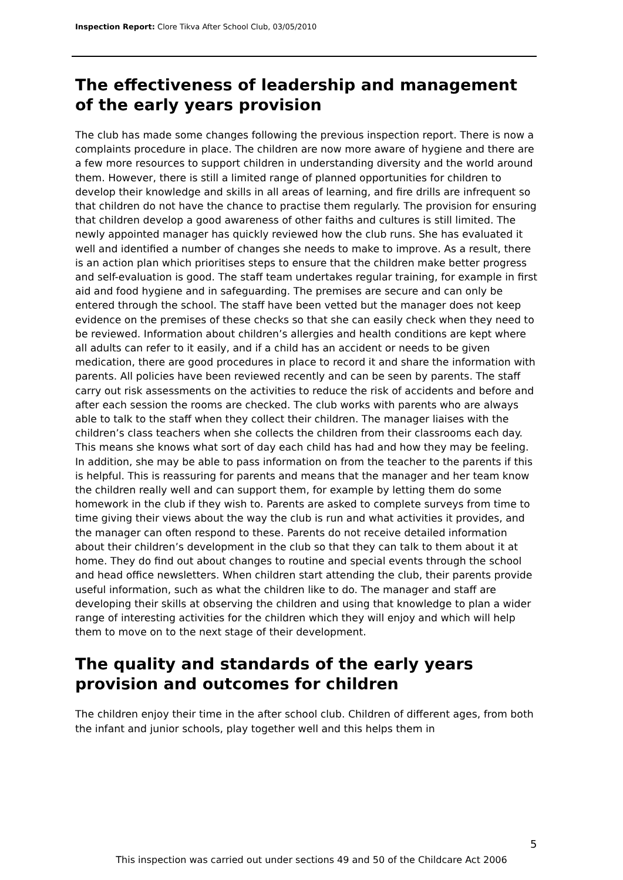Inspection Report: Clore Tikva After School Club, 03/05/2010
The effectiveness of leadership and management of the early years provision
The club has made some changes following the previous inspection report. There is now a complaints procedure in place. The children are now more aware of hygiene and there are a few more resources to support children in understanding diversity and the world around them. However, there is still a limited range of planned opportunities for children to develop their knowledge and skills in all areas of learning, and fire drills are infrequent so that children do not have the chance to practise them regularly. The provision for ensuring that children develop a good awareness of other faiths and cultures is still limited. The newly appointed manager has quickly reviewed how the club runs. She has evaluated it well and identified a number of changes she needs to make to improve. As a result, there is an action plan which prioritises steps to ensure that the children make better progress and self-evaluation is good. The staff team undertakes regular training, for example in first aid and food hygiene and in safeguarding. The premises are secure and can only be entered through the school. The staff have been vetted but the manager does not keep evidence on the premises of these checks so that she can easily check when they need to be reviewed. Information about children’s allergies and health conditions are kept where all adults can refer to it easily, and if a child has an accident or needs to be given medication, there are good procedures in place to record it and share the information with parents. All policies have been reviewed recently and can be seen by parents. The staff carry out risk assessments on the activities to reduce the risk of accidents and before and after each session the rooms are checked. The club works with parents who are always able to talk to the staff when they collect their children. The manager liaises with the children’s class teachers when she collects the children from their classrooms each day. This means she knows what sort of day each child has had and how they may be feeling. In addition, she may be able to pass information on from the teacher to the parents if this is helpful. This is reassuring for parents and means that the manager and her team know the children really well and can support them, for example by letting them do some homework in the club if they wish to. Parents are asked to complete surveys from time to time giving their views about the way the club is run and what activities it provides, and the manager can often respond to these. Parents do not receive detailed information about their children’s development in the club so that they can talk to them about it at home. They do find out about changes to routine and special events through the school and head office newsletters. When children start attending the club, their parents provide useful information, such as what the children like to do. The manager and staff are developing their skills at observing the children and using that knowledge to plan a wider range of interesting activities for the children which they will enjoy and which will help them to move on to the next stage of their development.
The quality and standards of the early years provision and outcomes for children
The children enjoy their time in the after school club. Children of different ages, from both the infant and junior schools, play together well and this helps them in
5
This inspection was carried out under sections 49 and 50 of the Childcare Act 2006